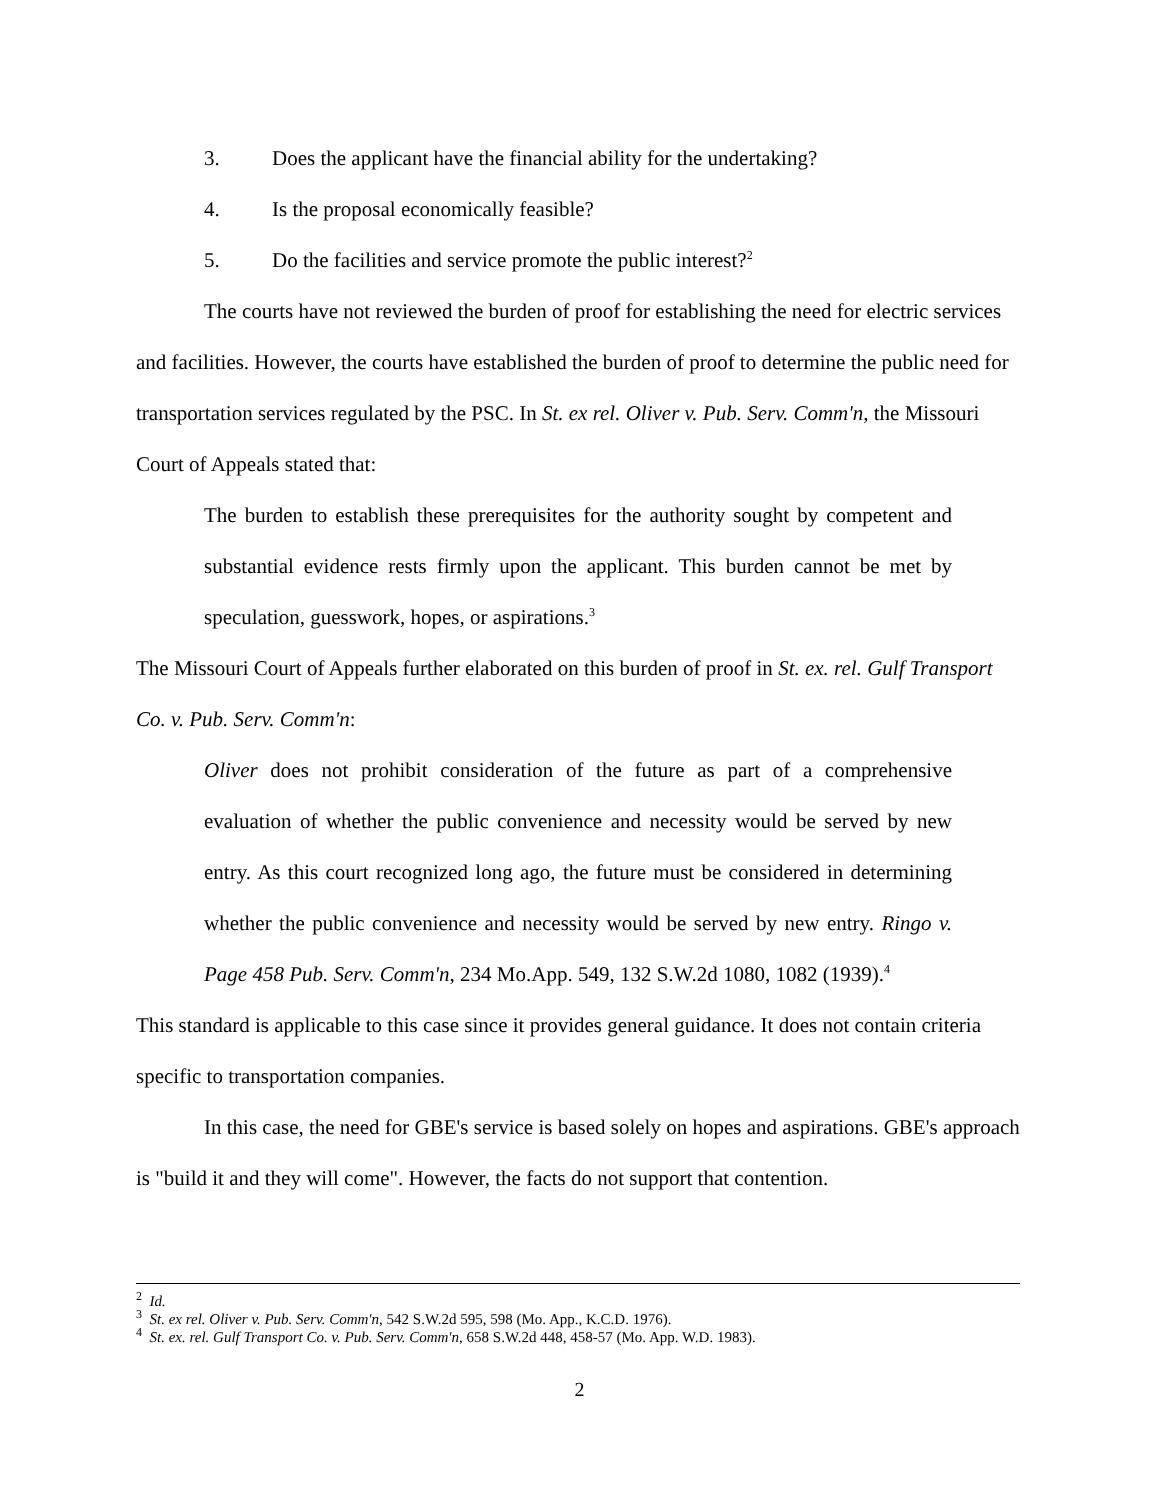3. Does the applicant have the financial ability for the undertaking?
4. Is the proposal economically feasible?
5. Do the facilities and service promote the public interest?<sup>2</sup>
The courts have not reviewed the burden of proof for establishing the need for electric services and facilities. However, the courts have established the burden of proof to determine the public need for transportation services regulated by the PSC. In St. ex rel. Oliver v. Pub. Serv. Comm'n, the Missouri Court of Appeals stated that:
The burden to establish these prerequisites for the authority sought by competent and substantial evidence rests firmly upon the applicant. This burden cannot be met by speculation, guesswork, hopes, or aspirations.<sup>3</sup>
The Missouri Court of Appeals further elaborated on this burden of proof in St. ex. rel. Gulf Transport Co. v. Pub. Serv. Comm'n:
Oliver does not prohibit consideration of the future as part of a comprehensive evaluation of whether the public convenience and necessity would be served by new entry. As this court recognized long ago, the future must be considered in determining whether the public convenience and necessity would be served by new entry. Ringo v. Page 458 Pub. Serv. Comm'n, 234 Mo.App. 549, 132 S.W.2d 1080, 1082 (1939).<sup>4</sup>
This standard is applicable to this case since it provides general guidance. It does not contain criteria specific to transportation companies.
In this case, the need for GBE's service is based solely on hopes and aspirations. GBE's approach is "build it and they will come". However, the facts do not support that contention.
<sup>2</sup> Id.
<sup>3</sup> St. ex rel. Oliver v. Pub. Serv. Comm'n, 542 S.W.2d 595, 598 (Mo. App., K.C.D. 1976).
<sup>4</sup> St. ex. rel. Gulf Transport Co. v. Pub. Serv. Comm'n, 658 S.W.2d 448, 458-57 (Mo. App. W.D. 1983).
2